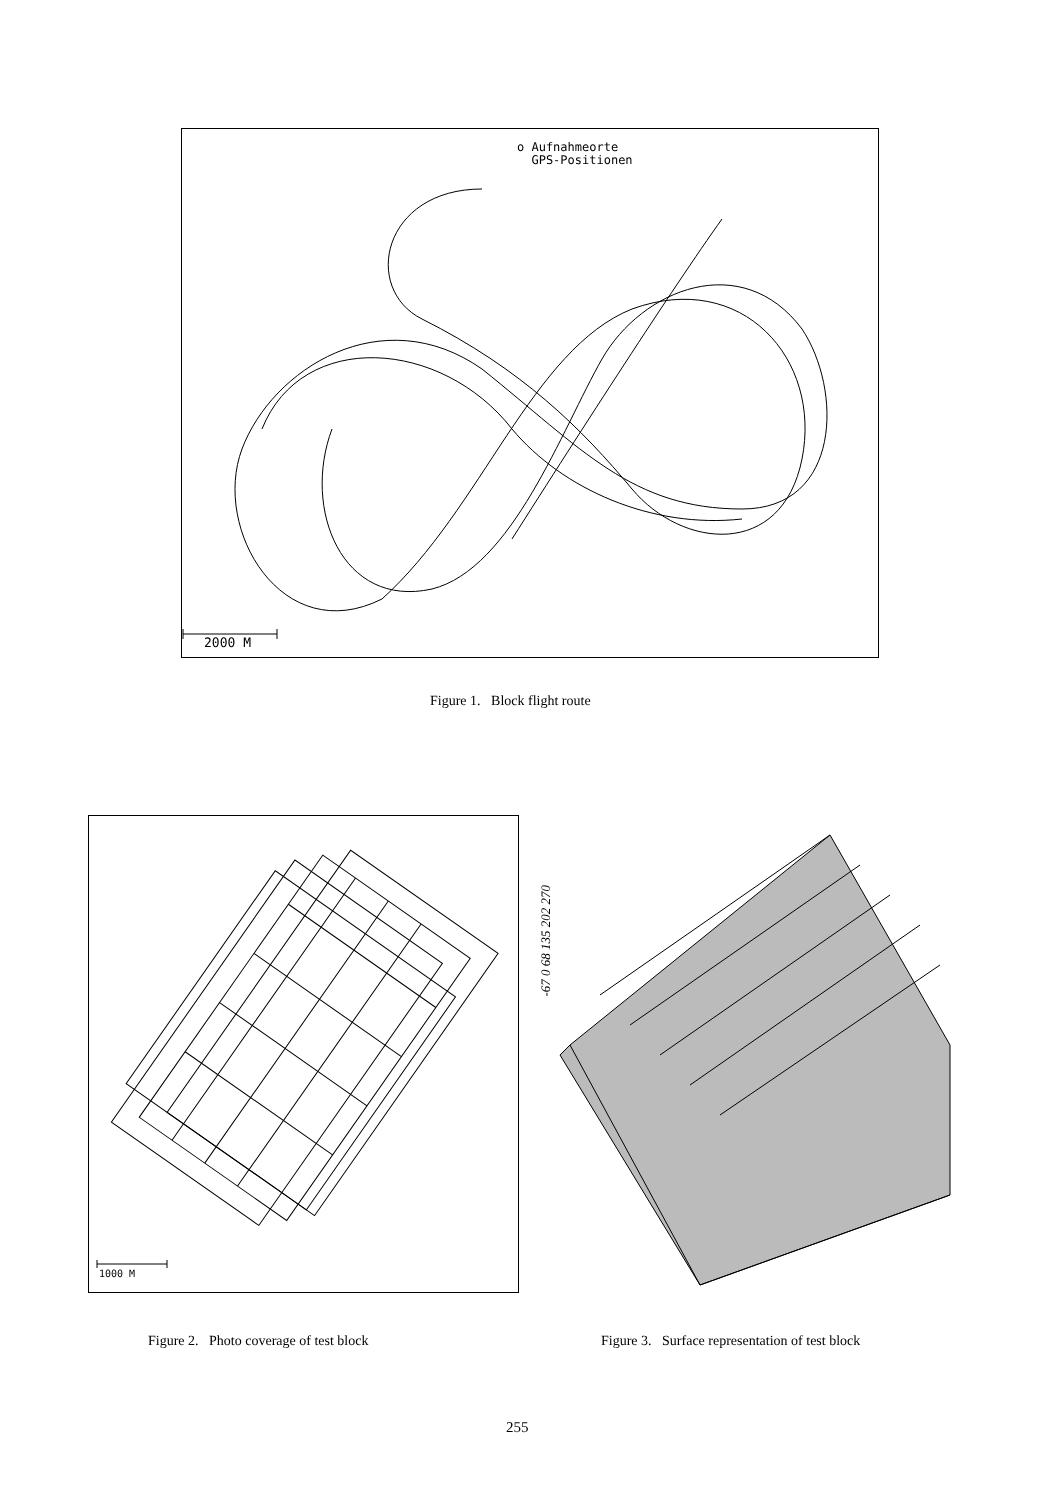o Aufnahmeorte
GPS-Positionen
2000 M
Figure 1. Block flight route
1000 M
-67 0 68 135 202 270
Figure 2. Photo coverage of test block
Figure 3. Surface representation of test block
255